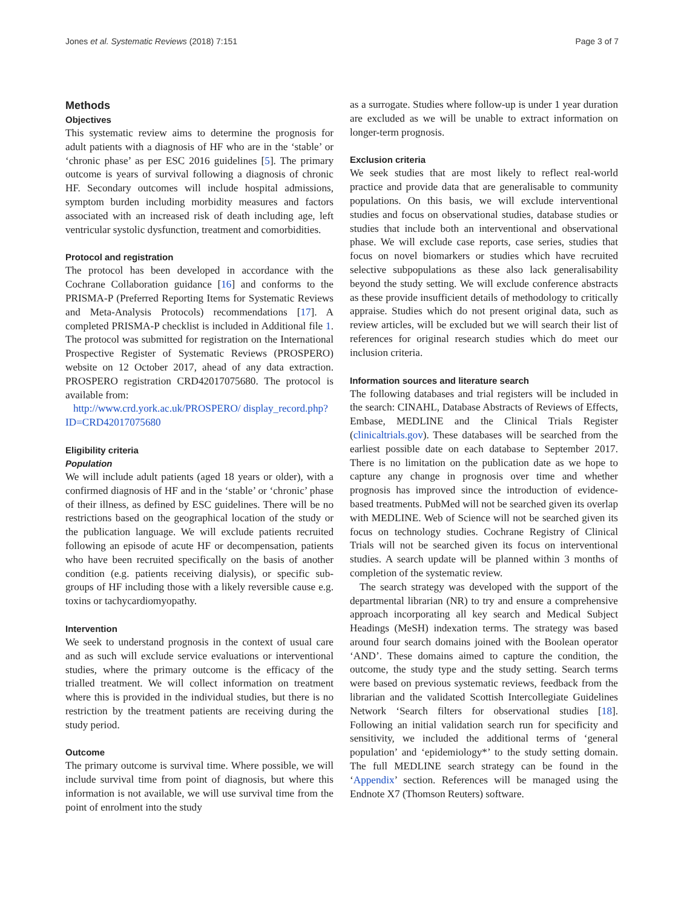Jones et al. Systematic Reviews (2018) 7:151 Page 3 of 7
Methods
Objectives
This systematic review aims to determine the prognosis for adult patients with a diagnosis of HF who are in the ‘stable’ or ‘chronic phase’ as per ESC 2016 guidelines [5]. The primary outcome is years of survival following a diagnosis of chronic HF. Secondary outcomes will include hospital admissions, symptom burden including morbidity measures and factors associated with an increased risk of death including age, left ventricular systolic dysfunction, treatment and comorbidities.
Protocol and registration
The protocol has been developed in accordance with the Cochrane Collaboration guidance [16] and conforms to the PRISMA-P (Preferred Reporting Items for Systematic Reviews and Meta-Analysis Protocols) recommendations [17]. A completed PRISMA-P checklist is included in Additional file 1. The protocol was submitted for registration on the International Prospective Register of Systematic Reviews (PROSPERO) website on 12 October 2017, ahead of any data extraction. PROSPERO registration CRD42017075680. The protocol is available from:
http://www.crd.york.ac.uk/PROSPERO/ display_record.php?ID=CRD42017075680
Eligibility criteria
Population
We will include adult patients (aged 18 years or older), with a confirmed diagnosis of HF and in the ‘stable’ or ‘chronic’ phase of their illness, as defined by ESC guidelines. There will be no restrictions based on the geographical location of the study or the publication language. We will exclude patients recruited following an episode of acute HF or decompensation, patients who have been recruited specifically on the basis of another condition (e.g. patients receiving dialysis), or specific sub-groups of HF including those with a likely reversible cause e.g. toxins or tachycardiomyopathy.
Intervention
We seek to understand prognosis in the context of usual care and as such will exclude service evaluations or interventional studies, where the primary outcome is the efficacy of the trialled treatment. We will collect information on treatment where this is provided in the individual studies, but there is no restriction by the treatment patients are receiving during the study period.
Outcome
The primary outcome is survival time. Where possible, we will include survival time from point of diagnosis, but where this information is not available, we will use survival time from the point of enrolment into the study
as a surrogate. Studies where follow-up is under 1 year duration are excluded as we will be unable to extract information on longer-term prognosis.
Exclusion criteria
We seek studies that are most likely to reflect real-world practice and provide data that are generalisable to community populations. On this basis, we will exclude interventional studies and focus on observational studies, database studies or studies that include both an interventional and observational phase. We will exclude case reports, case series, studies that focus on novel biomarkers or studies which have recruited selective subpopulations as these also lack generalisability beyond the study setting. We will exclude conference abstracts as these provide insufficient details of methodology to critically appraise. Studies which do not present original data, such as review articles, will be excluded but we will search their list of references for original research studies which do meet our inclusion criteria.
Information sources and literature search
The following databases and trial registers will be included in the search: CINAHL, Database Abstracts of Reviews of Effects, Embase, MEDLINE and the Clinical Trials Register (clinicaltrials.gov). These databases will be searched from the earliest possible date on each database to September 2017. There is no limitation on the publication date as we hope to capture any change in prognosis over time and whether prognosis has improved since the introduction of evidence-based treatments. PubMed will not be searched given its overlap with MEDLINE. Web of Science will not be searched given its focus on technology studies. Cochrane Registry of Clinical Trials will not be searched given its focus on interventional studies. A search update will be planned within 3 months of completion of the systematic review.
The search strategy was developed with the support of the departmental librarian (NR) to try and ensure a comprehensive approach incorporating all key search and Medical Subject Headings (MeSH) indexation terms. The strategy was based around four search domains joined with the Boolean operator ‘AND’. These domains aimed to capture the condition, the outcome, the study type and the study setting. Search terms were based on previous systematic reviews, feedback from the librarian and the validated Scottish Intercollegiate Guidelines Network ‘Search filters for observational studies [18]. Following an initial validation search run for specificity and sensitivity, we included the additional terms of ‘general population’ and ‘epidemiology*’ to the study setting domain. The full MEDLINE search strategy can be found in the ‘Appendix’ section. References will be managed using the Endnote X7 (Thomson Reuters) software.